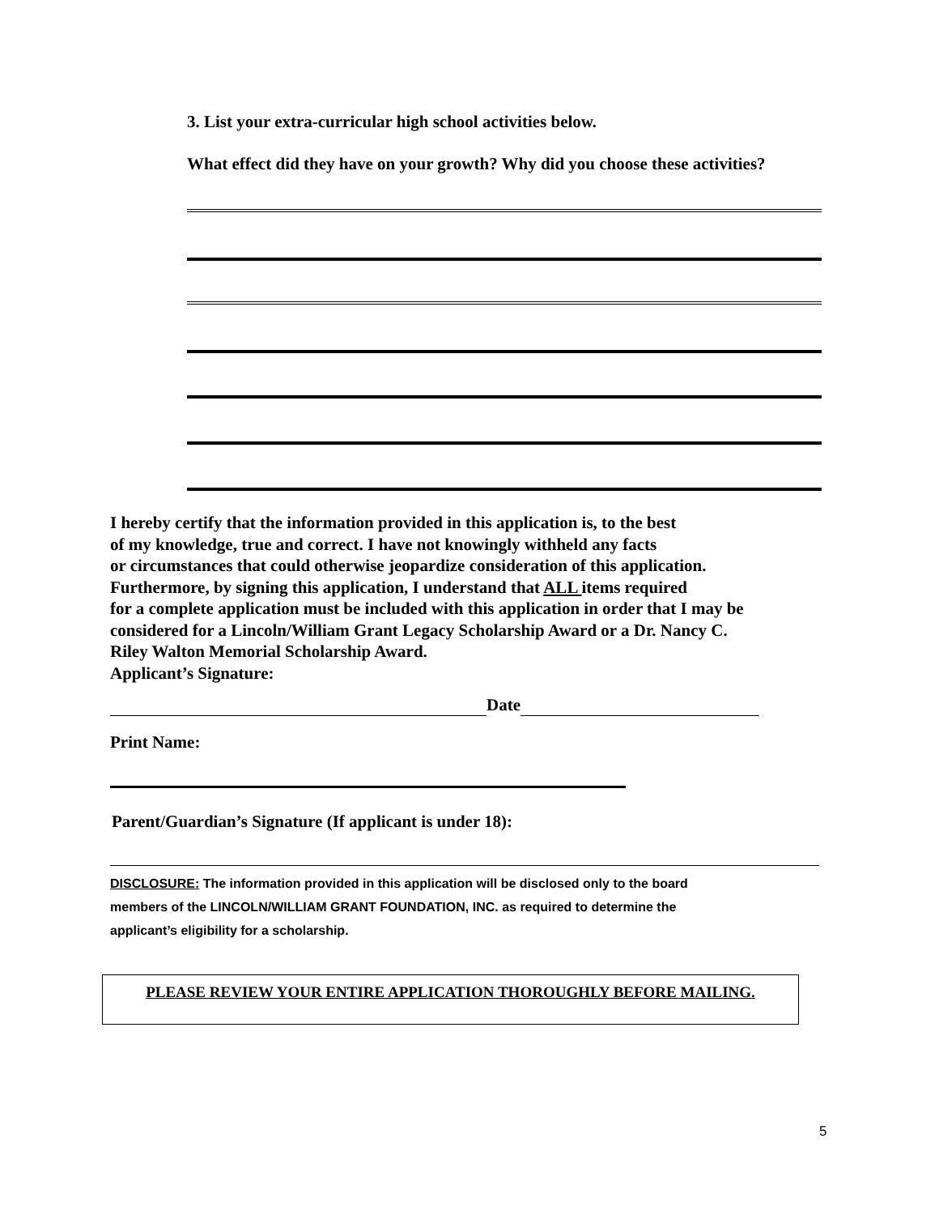3. List your extra-curricular high school activities below.
What effect did they have on your growth? Why did you choose these activities?
I hereby certify that the information provided in this application is, to the best
of my knowledge, true and correct. I have not knowingly withheld any facts
or circumstances that could otherwise jeopardize consideration of this application.
Furthermore, by signing this application, I understand that ALL items required
for a complete application must be included with this application in order that I may be
considered for a Lincoln/William Grant Legacy Scholarship Award or a Dr. Nancy C.
Riley Walton Memorial Scholarship Award.
Applicant’s Signature:
Date
Print Name:
Parent/Guardian’s Signature (If applicant is under 18):
DISCLOSURE: The information provided in this application will be disclosed only to the board
members of the LINCOLN/WILLIAM GRANT FOUNDATION, INC. as required to determine the
applicant’s eligibility for a scholarship.
PLEASE REVIEW YOUR ENTIRE APPLICATION THOROUGHLY BEFORE MAILING.
5